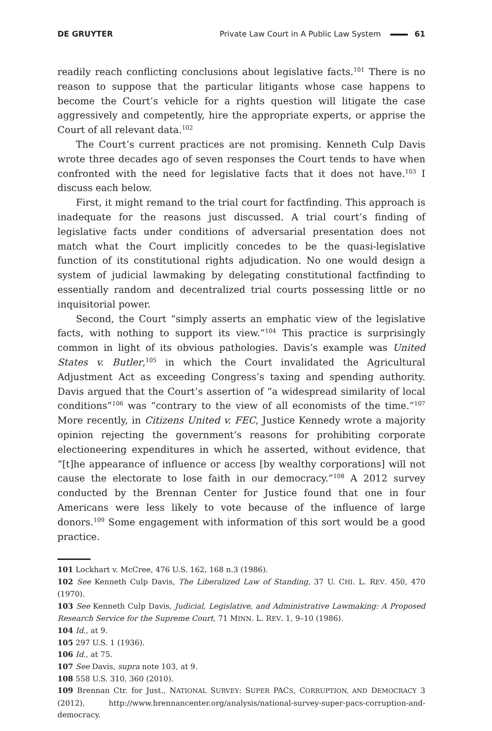DE GRUYTER Private Law Court in A Public Law System 61
readily reach conflicting conclusions about legislative facts.<sup>101</sup> There is no reason to suppose that the particular litigants whose case happens to become the Court’s vehicle for a rights question will litigate the case aggressively and competently, hire the appropriate experts, or apprise the Court of all relevant data.<sup>102</sup>
The Court’s current practices are not promising. Kenneth Culp Davis wrote three decades ago of seven responses the Court tends to have when confronted with the need for legislative facts that it does not have.<sup>103</sup> I discuss each below.
First, it might remand to the trial court for factfinding. This approach is inadequate for the reasons just discussed. A trial court’s finding of legislative facts under conditions of adversarial presentation does not match what the Court implicitly concedes to be the quasi-legislative function of its constitutional rights adjudication. No one would design a system of judicial lawmaking by delegating constitutional factfinding to essentially random and decentralized trial courts possessing little or no inquisitorial power.
Second, the Court “simply asserts an emphatic view of the legislative facts, with nothing to support its view.”<sup>104</sup> This practice is surprisingly common in light of its obvious pathologies. Davis’s example was United States v. Butler,<sup>105</sup> in which the Court invalidated the Agricultural Adjustment Act as exceeding Congress’s taxing and spending authority. Davis argued that the Court’s assertion of “a widespread similarity of local conditions”<sup>106</sup> was “contrary to the view of all economists of the time.”<sup>107</sup> More recently, in Citizens United v. FEC, Justice Kennedy wrote a majority opinion rejecting the government’s reasons for prohibiting corporate electioneering expenditures in which he asserted, without evidence, that “[t]he appearance of influence or access [by wealthy corporations] will not cause the electorate to lose faith in our democracy.”<sup>108</sup> A 2012 survey conducted by the Brennan Center for Justice found that one in four Americans were less likely to vote because of the influence of large donors.<sup>109</sup> Some engagement with information of this sort would be a good practice.
101 Lockhart v. McCree, 476 U.S. 162, 168 n.3 (1986).
102 See Kenneth Culp Davis, The Liberalized Law of Standing, 37 U. CHI. L. REV. 450, 470 (1970).
103 See Kenneth Culp Davis, Judicial, Legislative, and Administrative Lawmaking: A Proposed Research Service for the Supreme Court, 71 MINN. L. REV. 1, 9–10 (1986).
104 Id., at 9.
105 297 U.S. 1 (1936).
106 Id., at 75.
107 See Davis, supra note 103, at 9.
108 558 U.S. 310, 360 (2010).
109 Brennan Ctr. for Just., NATIONAL SURVEY: SUPER PACS, CORRUPTION, AND DEMOCRACY 3 (2012), http://www.brennancenter.org/analysis/national-survey-super-pacs-corruption-and-democracy.